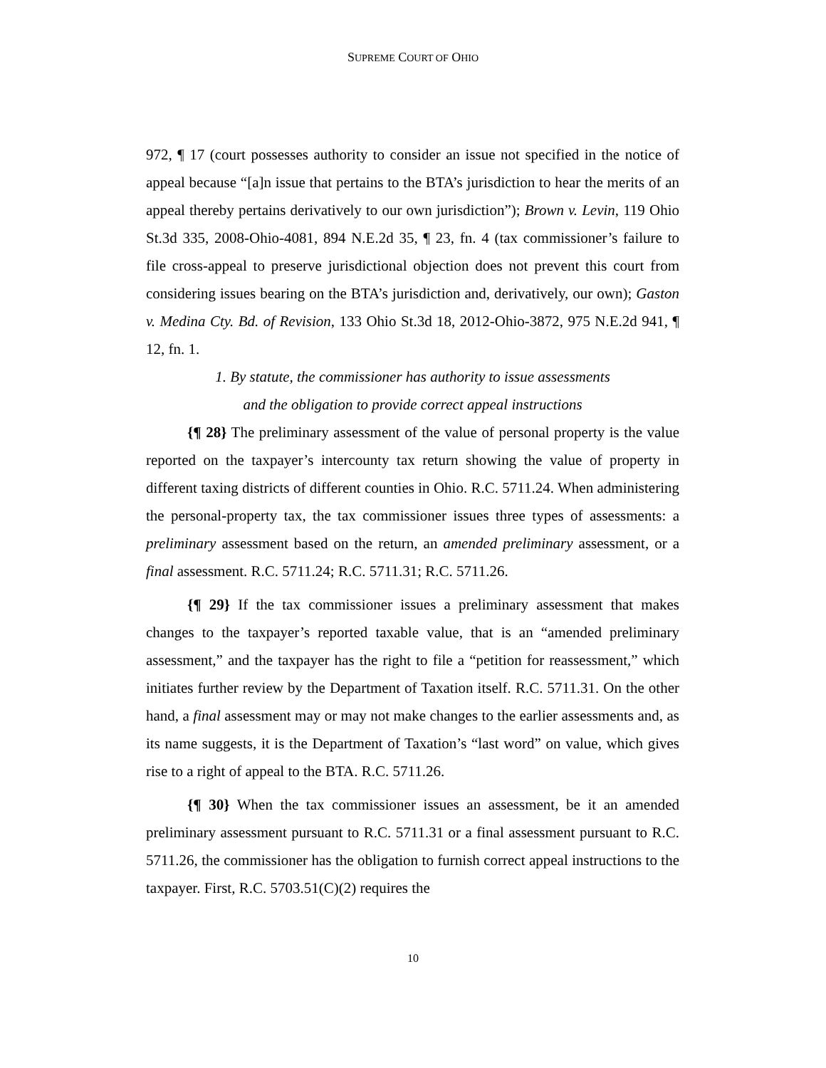SUPREME COURT OF OHIO
972, ¶ 17 (court possesses authority to consider an issue not specified in the notice of appeal because “[a]n issue that pertains to the BTA’s jurisdiction to hear the merits of an appeal thereby pertains derivatively to our own jurisdiction”); Brown v. Levin, 119 Ohio St.3d 335, 2008-Ohio-4081, 894 N.E.2d 35, ¶ 23, fn. 4 (tax commissioner’s failure to file cross-appeal to preserve jurisdictional objection does not prevent this court from considering issues bearing on the BTA’s jurisdiction and, derivatively, our own); Gaston v. Medina Cty. Bd. of Revision, 133 Ohio St.3d 18, 2012-Ohio-3872, 975 N.E.2d 941, ¶ 12, fn. 1.
1. By statute, the commissioner has authority to issue assessments
and the obligation to provide correct appeal instructions
{¶ 28} The preliminary assessment of the value of personal property is the value reported on the taxpayer’s intercounty tax return showing the value of property in different taxing districts of different counties in Ohio. R.C. 5711.24. When administering the personal-property tax, the tax commissioner issues three types of assessments: a preliminary assessment based on the return, an amended preliminary assessment, or a final assessment. R.C. 5711.24; R.C. 5711.31; R.C. 5711.26.
{¶ 29} If the tax commissioner issues a preliminary assessment that makes changes to the taxpayer’s reported taxable value, that is an “amended preliminary assessment,” and the taxpayer has the right to file a “petition for reassessment,” which initiates further review by the Department of Taxation itself. R.C. 5711.31. On the other hand, a final assessment may or may not make changes to the earlier assessments and, as its name suggests, it is the Department of Taxation’s “last word” on value, which gives rise to a right of appeal to the BTA. R.C. 5711.26.
{¶ 30} When the tax commissioner issues an assessment, be it an amended preliminary assessment pursuant to R.C. 5711.31 or a final assessment pursuant to R.C. 5711.26, the commissioner has the obligation to furnish correct appeal instructions to the taxpayer. First, R.C. 5703.51(C)(2) requires the
10